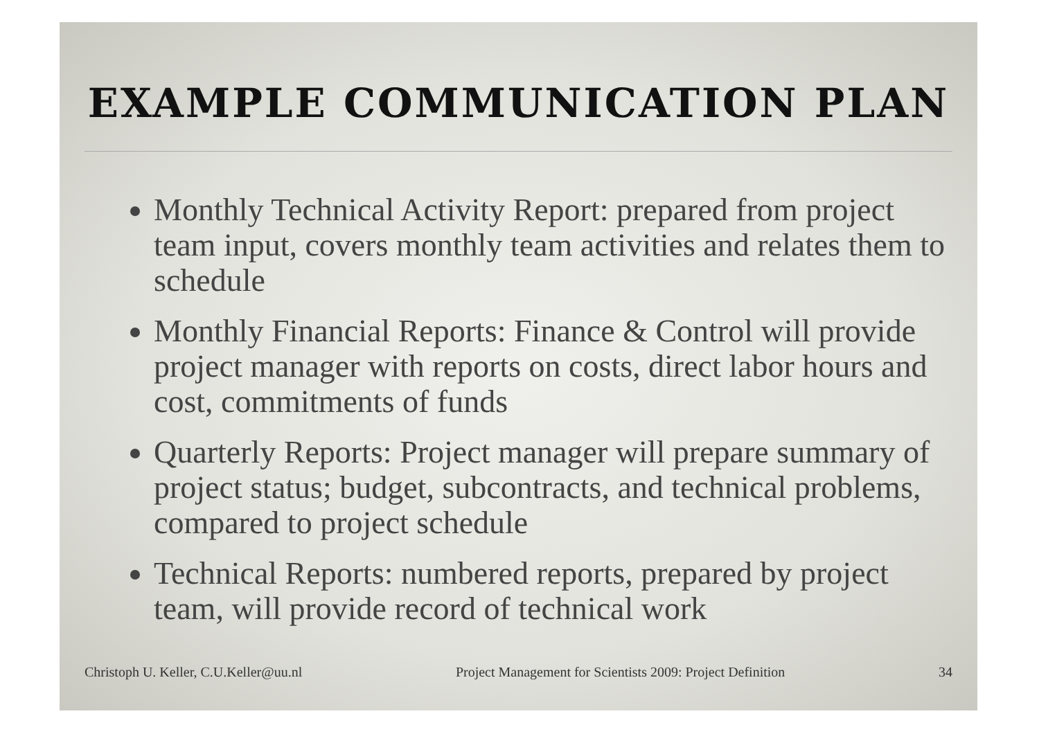EXAMPLE COMMUNICATION PLAN
Monthly Technical Activity Report: prepared from project team input, covers monthly team activities and relates them to schedule
Monthly Financial Reports: Finance & Control will provide project manager with reports on costs, direct labor hours and cost, commitments of funds
Quarterly Reports: Project manager will prepare summary of project status; budget, subcontracts, and technical problems, compared to project schedule
Technical Reports: numbered reports, prepared by project team, will provide record of technical work
Christoph U. Keller, C.U.Keller@uu.nl Project Management for Scientists 2009: Project Definition 34